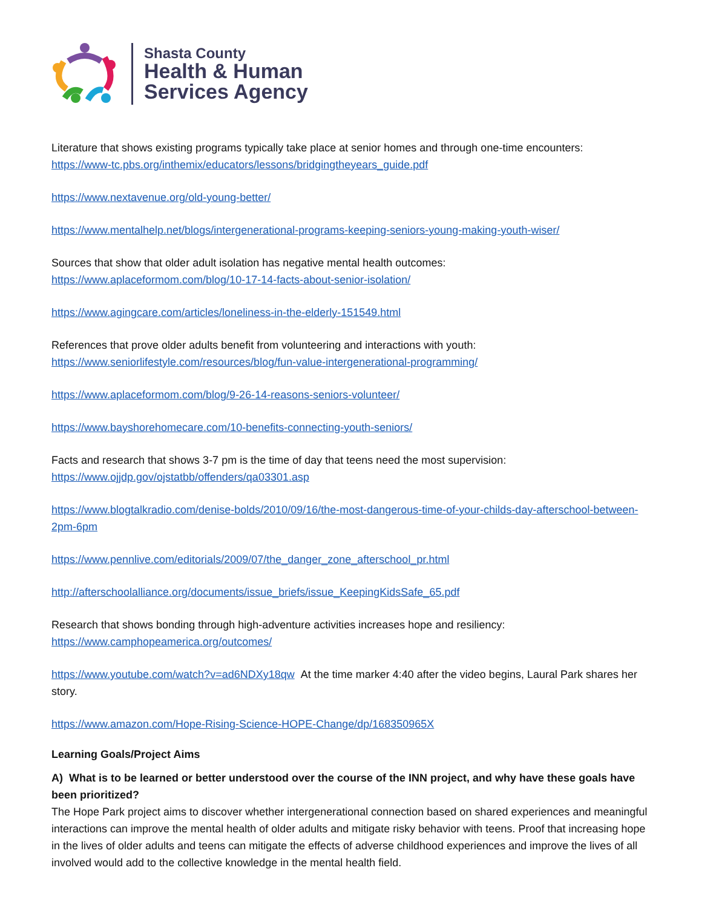Shasta County
Health & Human
Services Agency
Literature that shows existing programs typically take place at senior homes and through one-time encounters:
https://www-tc.pbs.org/inthemix/educators/lessons/bridgingtheyears_guide.pdf
https://www.nextavenue.org/old-young-better/
https://www.mentalhelp.net/blogs/intergenerational-programs-keeping-seniors-young-making-youth-wiser/
Sources that show that older adult isolation has negative mental health outcomes:
https://www.aplaceformom.com/blog/10-17-14-facts-about-senior-isolation/
https://www.agingcare.com/articles/loneliness-in-the-elderly-151549.html
References that prove older adults benefit from volunteering and interactions with youth:
https://www.seniorlifestyle.com/resources/blog/fun-value-intergenerational-programming/
https://www.aplaceformom.com/blog/9-26-14-reasons-seniors-volunteer/
https://www.bayshorehomecare.com/10-benefits-connecting-youth-seniors/
Facts and research that shows 3-7 pm is the time of day that teens need the most supervision:
https://www.ojjdp.gov/ojstatbb/offenders/qa03301.asp
https://www.blogtalkradio.com/denise-bolds/2010/09/16/the-most-dangerous-time-of-your-childs-day-afterschool-between-2pm-6pm
https://www.pennlive.com/editorials/2009/07/the_danger_zone_afterschool_pr.html
http://afterschoolalliance.org/documents/issue_briefs/issue_KeepingKidsSafe_65.pdf
Research that shows bonding through high-adventure activities increases hope and resiliency:
https://www.camphopeamerica.org/outcomes/
https://www.youtube.com/watch?v=ad6NDXy18qw At the time marker 4:40 after the video begins, Laural Park shares her story.
https://www.amazon.com/Hope-Rising-Science-HOPE-Change/dp/168350965X
Learning Goals/Project Aims
A) What is to be learned or better understood over the course of the INN project, and why have these goals have been prioritized?
The Hope Park project aims to discover whether intergenerational connection based on shared experiences and meaningful interactions can improve the mental health of older adults and mitigate risky behavior with teens. Proof that increasing hope in the lives of older adults and teens can mitigate the effects of adverse childhood experiences and improve the lives of all involved would add to the collective knowledge in the mental health field.